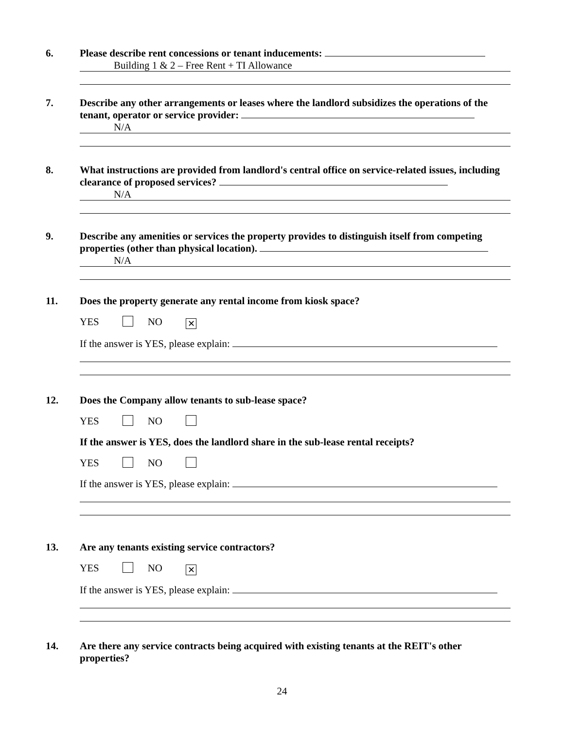6.
Please describe rent concessions or tenant inducements:
Building 1 & 2 – Free Rent + TI Allowance
7.
Describe any other arrangements or leases where the landlord subsidizes the operations of the tenant, operator or service provider:
N/A
8.
What instructions are provided from landlord's central office on service-related issues, including clearance of proposed services?
N/A
9.
Describe any amenities or services the property provides to distinguish itself from competing properties (other than physical location).
N/A
11.
Does the property generate any rental income from kiosk space?
YES NO ✕
If the answer is YES, please explain:
12.
Does the Company allow tenants to sub-lease space?
YES NO
If the answer is YES, does the landlord share in the sub-lease rental receipts?
YES NO
If the answer is YES, please explain:
13.
Are any tenants existing service contractors?
YES NO ✕
If the answer is YES, please explain:
14.
Are there any service contracts being acquired with existing tenants at the REIT's other properties?
24